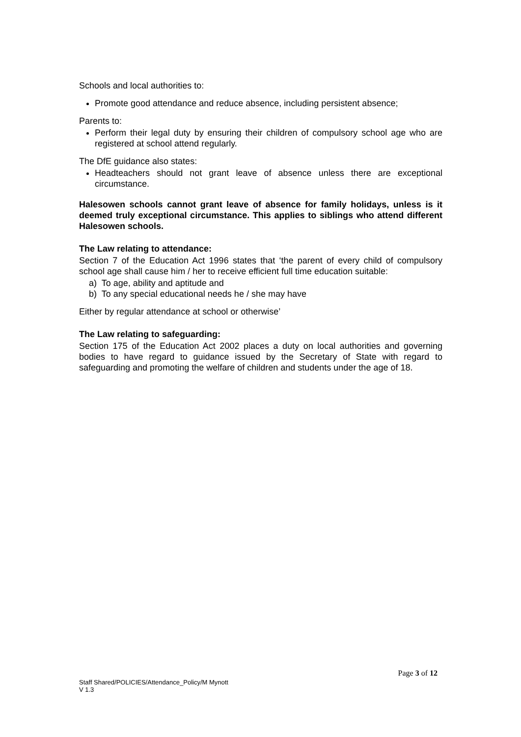Schools and local authorities to:
Promote good attendance and reduce absence, including persistent absence;
Parents to:
Perform their legal duty by ensuring their children of compulsory school age who are registered at school attend regularly.
The DfE guidance also states:
Headteachers should not grant leave of absence unless there are exceptional circumstance.
Halesowen schools cannot grant leave of absence for family holidays, unless is it deemed truly exceptional circumstance. This applies to siblings who attend different Halesowen schools.
The Law relating to attendance:
Section 7 of the Education Act 1996 states that ‘the parent of every child of compulsory school age shall cause him / her to receive efficient full time education suitable:
a) To age, ability and aptitude and
b) To any special educational needs he / she may have
Either by regular attendance at school or otherwise’
The Law relating to safeguarding:
Section 175 of the Education Act 2002 places a duty on local authorities and governing bodies to have regard to guidance issued by the Secretary of State with regard to safeguarding and promoting the welfare of children and students under the age of 18.
Page 3 of 12
Staff Shared/POLICIES/Attendance_Policy/M Mynott
V 1.3